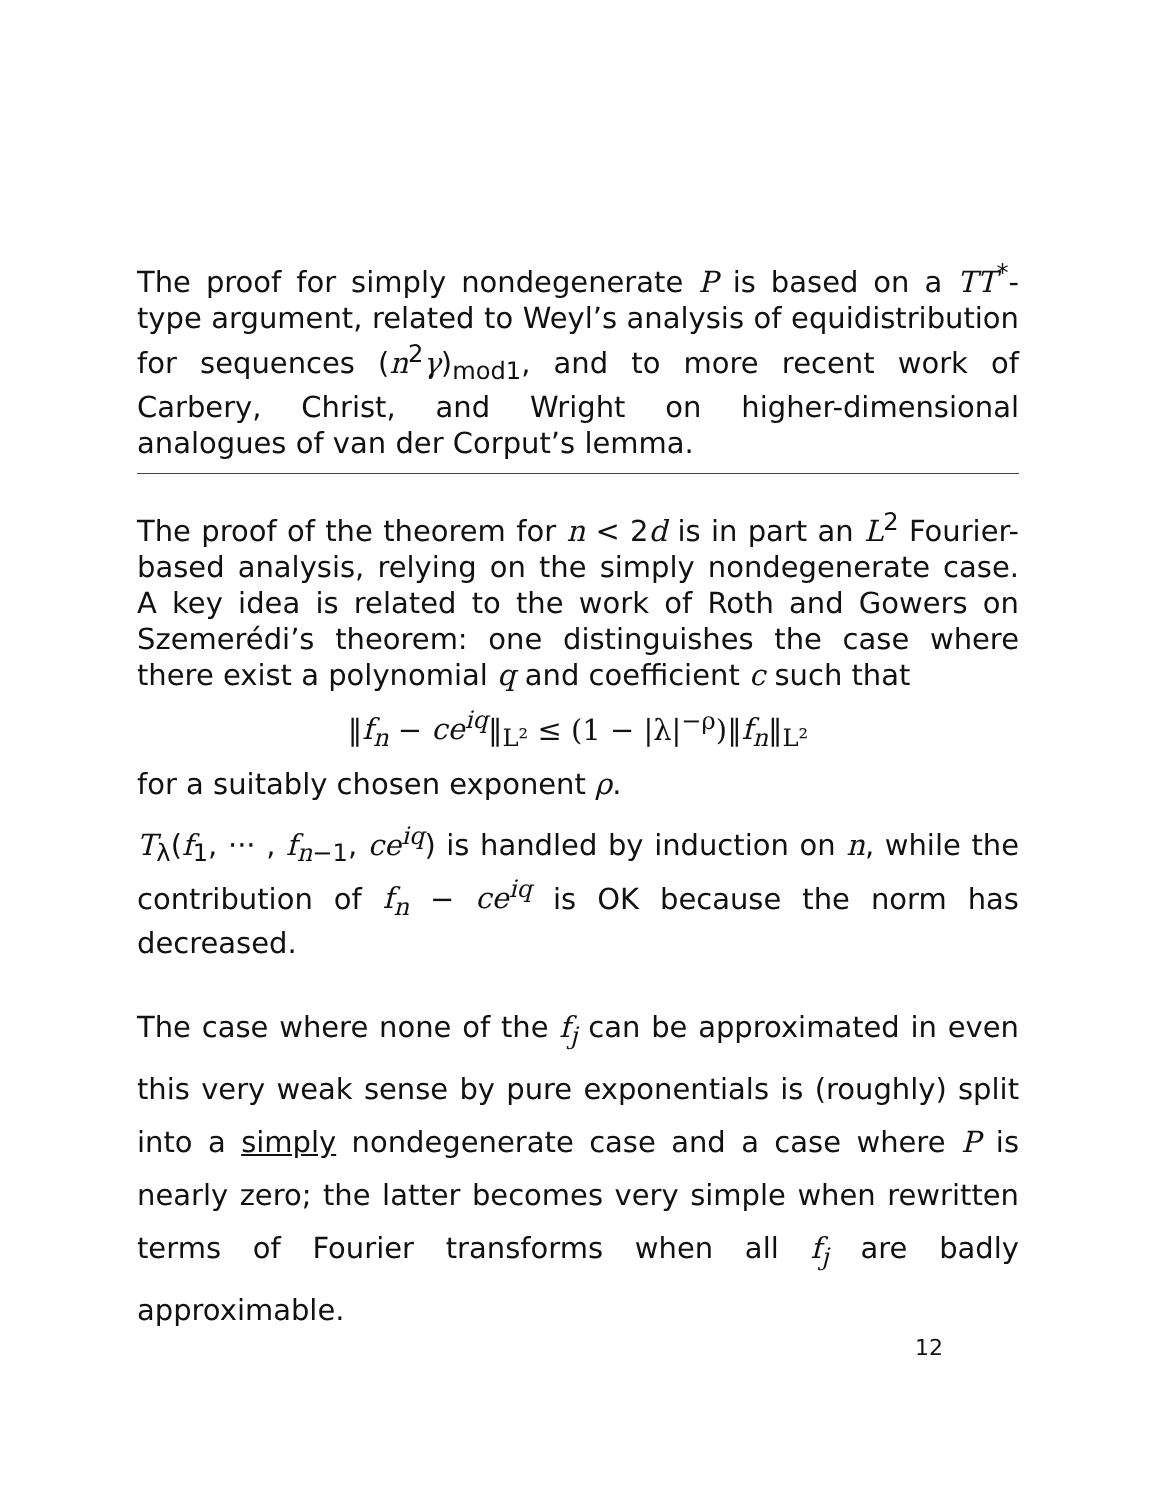The proof for simply nondegenerate P is based on a TT<sup>*</sup>-type argument, related to Weyl’s analysis of equidistribution for sequences (n<sup>2</sup>γ)<sub>mod1</sub>, and to more recent work of Carbery, Christ, and Wright on higher-dimensional analogues of van der Corput’s lemma.
The proof of the theorem for n < 2d is in part an L<sup>2</sup> Fourier-based analysis, relying on the simply nondegenerate case. A key idea is related to the work of Roth and Gowers on Szemerédi’s theorem: one distinguishes the case where there exist a polynomial q and coefficient c such that
‖f<sub>n</sub> − ce<sup>iq</sup>‖<sub>L²</sub> ≤ (1 − |λ|<sup>−ρ</sup>)‖f<sub>n</sub>‖<sub>L²</sub>
for a suitably chosen exponent ρ.
T<sub>λ</sub>(f<sub>1</sub>, ··· , f<sub>n−1</sub>, ce<sup>iq</sup>) is handled by induction on n, while the contribution of f<sub>n</sub> − ce<sup>iq</sup> is OK because the norm has decreased.
The case where none of the f<sub>j</sub> can be approximated in even this very weak sense by pure exponentials is (roughly) split into a simply nondegenerate case and a case where P is nearly zero; the latter becomes very simple when rewritten terms of Fourier transforms when all f<sub>j</sub> are badly approximable.
12